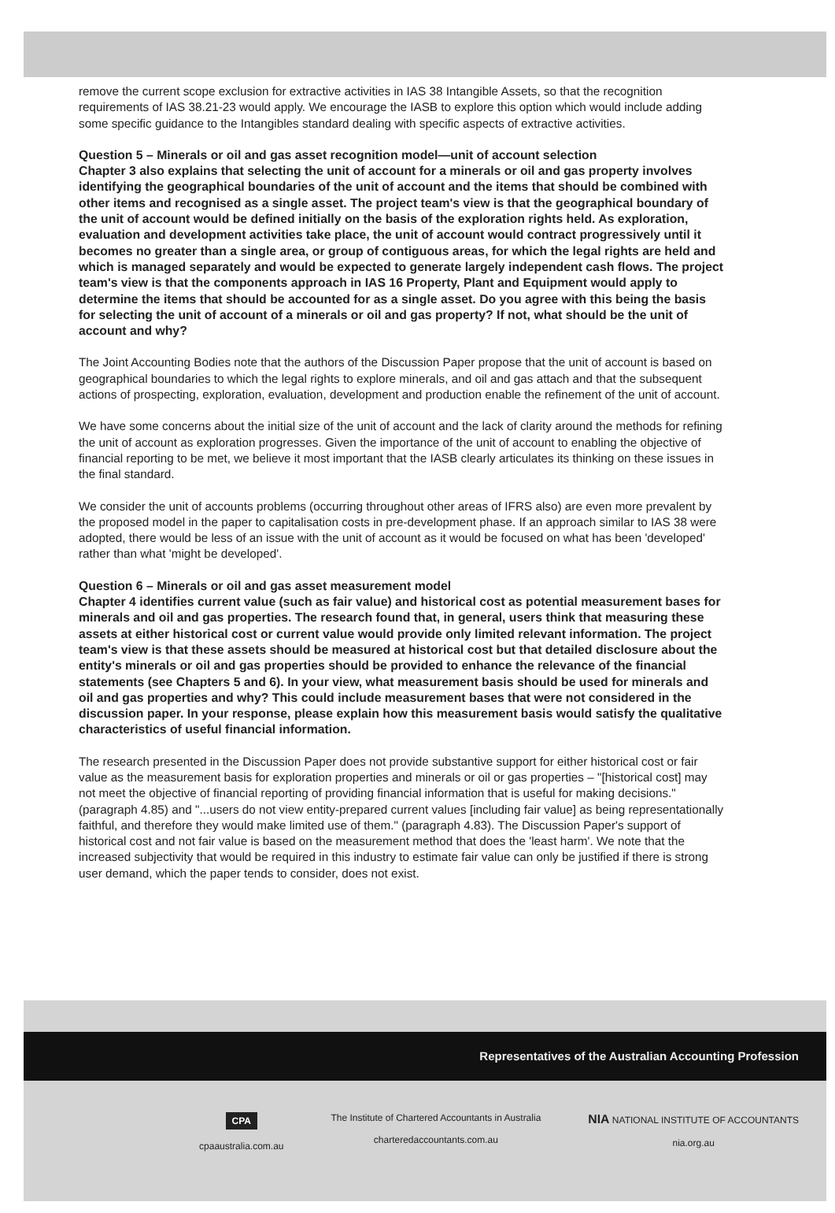remove the current scope exclusion for extractive activities in IAS 38 Intangible Assets, so that the recognition requirements of IAS 38.21-23 would apply. We encourage the IASB to explore this option which would include adding some specific guidance to the Intangibles standard dealing with specific aspects of extractive activities.
Question 5 – Minerals or oil and gas asset recognition model—unit of account selection
Chapter 3 also explains that selecting the unit of account for a minerals or oil and gas property involves identifying the geographical boundaries of the unit of account and the items that should be combined with other items and recognised as a single asset. The project team's view is that the geographical boundary of the unit of account would be defined initially on the basis of the exploration rights held. As exploration, evaluation and development activities take place, the unit of account would contract progressively until it becomes no greater than a single area, or group of contiguous areas, for which the legal rights are held and which is managed separately and would be expected to generate largely independent cash flows. The project team's view is that the components approach in IAS 16 Property, Plant and Equipment would apply to determine the items that should be accounted for as a single asset. Do you agree with this being the basis for selecting the unit of account of a minerals or oil and gas property? If not, what should be the unit of account and why?
The Joint Accounting Bodies note that the authors of the Discussion Paper propose that the unit of account is based on geographical boundaries to which the legal rights to explore minerals, and oil and gas attach and that the subsequent actions of prospecting, exploration, evaluation, development and production enable the refinement of the unit of account.
We have some concerns about the initial size of the unit of account and the lack of clarity around the methods for refining the unit of account as exploration progresses. Given the importance of the unit of account to enabling the objective of financial reporting to be met, we believe it most important that the IASB clearly articulates its thinking on these issues in the final standard.
We consider the unit of accounts problems (occurring throughout other areas of IFRS also) are even more prevalent by the proposed model in the paper to capitalisation costs in pre-development phase. If an approach similar to IAS 38 were adopted, there would be less of an issue with the unit of account as it would be focused on what has been 'developed' rather than what 'might be developed'.
Question 6 – Minerals or oil and gas asset measurement model
Chapter 4 identifies current value (such as fair value) and historical cost as potential measurement bases for minerals and oil and gas properties. The research found that, in general, users think that measuring these assets at either historical cost or current value would provide only limited relevant information. The project team's view is that these assets should be measured at historical cost but that detailed disclosure about the entity's minerals or oil and gas properties should be provided to enhance the relevance of the financial statements (see Chapters 5 and 6). In your view, what measurement basis should be used for minerals and oil and gas properties and why? This could include measurement bases that were not considered in the discussion paper. In your response, please explain how this measurement basis would satisfy the qualitative characteristics of useful financial information.
The research presented in the Discussion Paper does not provide substantive support for either historical cost or fair value as the measurement basis for exploration properties and minerals or oil or gas properties – "[historical cost] may not meet the objective of financial reporting of providing financial information that is useful for making decisions." (paragraph 4.85) and "...users do not view entity-prepared current values [including fair value] as being representationally faithful, and therefore they would make limited use of them." (paragraph 4.83). The Discussion Paper's support of historical cost and not fair value is based on the measurement method that does the 'least harm'. We note that the increased subjectivity that would be required in this industry to estimate fair value can only be justified if there is strong user demand, which the paper tends to consider, does not exist.
Representatives of the Australian Accounting Profession
CPA
cpaaustralia.com.au
The Institute of Chartered Accountants in Australia
charteredaccountants.com.au
NIA NATIONAL INSTITUTE OF ACCOUNTANTS
nia.org.au